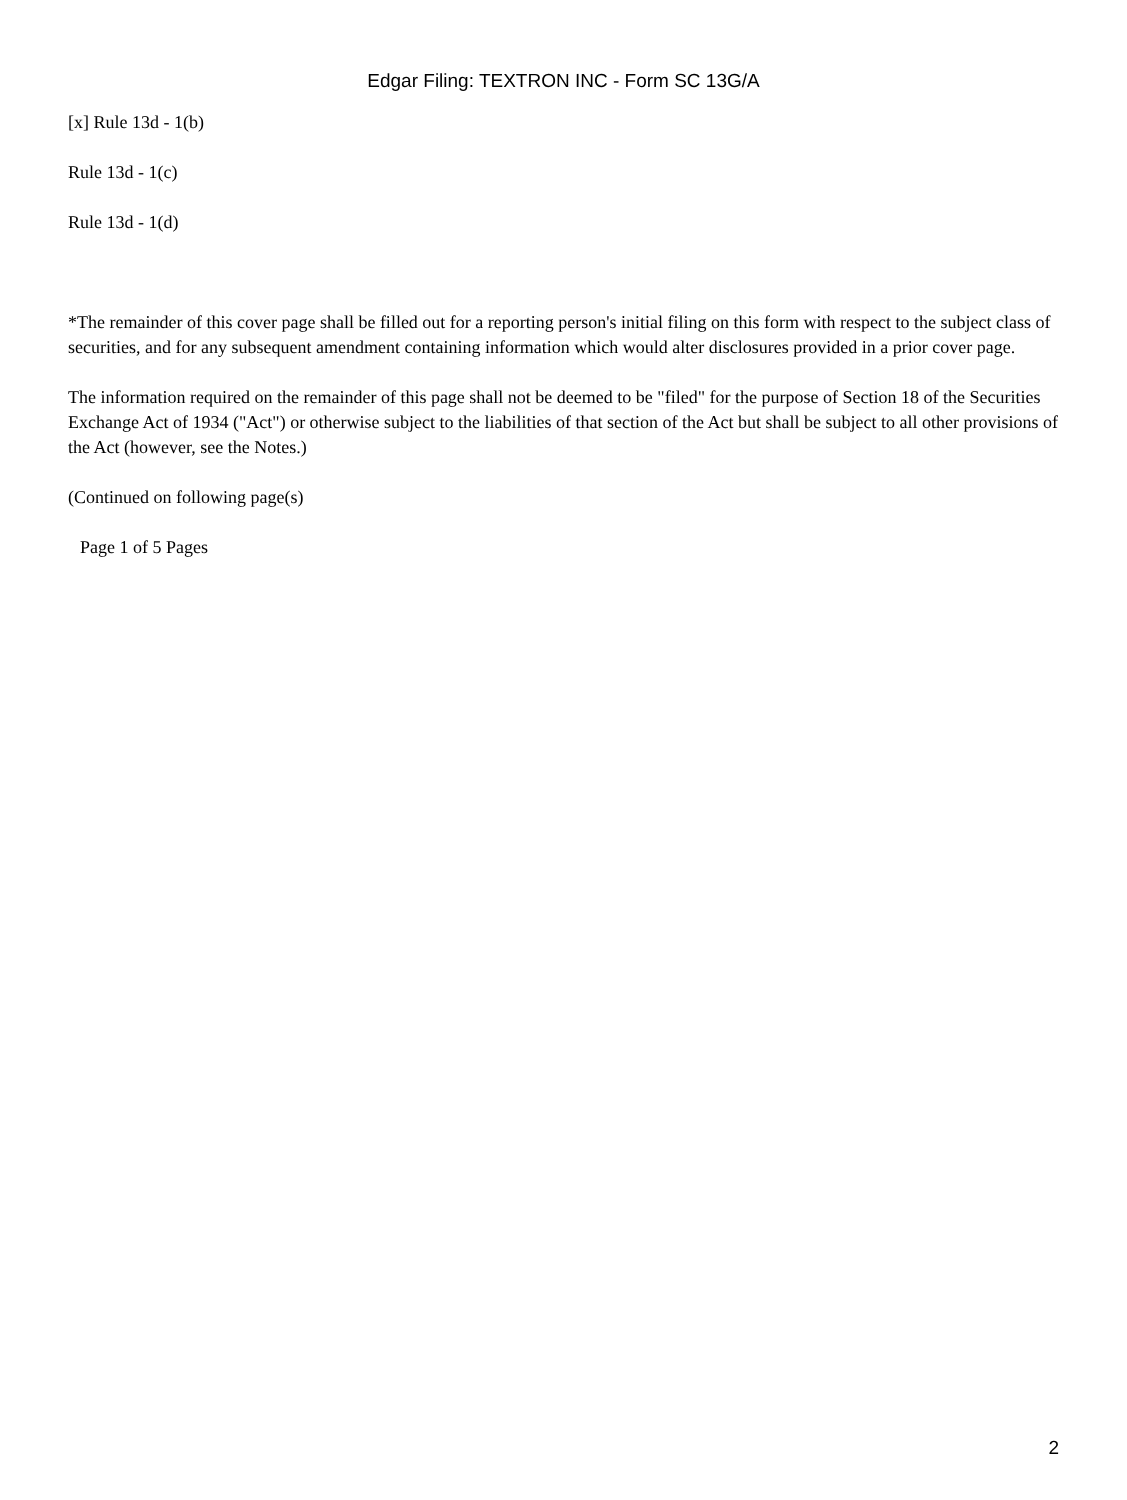Edgar Filing: TEXTRON INC - Form SC 13G/A
[x] Rule 13d - 1(b)
Rule 13d - 1(c)
Rule 13d - 1(d)
*The remainder of this cover page shall be filled out for a reporting person's initial filing on this form with respect to the subject class of securities, and for any subsequent amendment containing information which would alter disclosures provided in a prior cover page.
The information required on the remainder of this page shall not be deemed to be "filed" for the purpose of Section 18 of the Securities Exchange Act of 1934 ("Act") or otherwise subject to the liabilities of that section of the Act but shall be subject to all other provisions of the Act (however, see the Notes.)
(Continued on following page(s)
Page 1 of 5 Pages
2